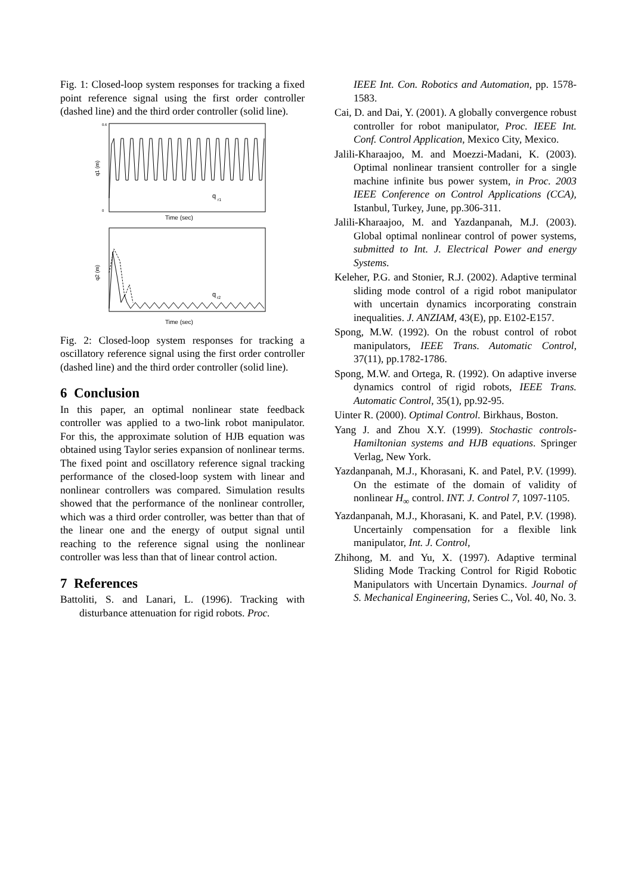Fig. 1: Closed-loop system responses for tracking a fixed point reference signal using the first order controller (dashed line) and the third order controller (solid line).
q1 (m)
0.6
0
q
r1
Time (sec)
q2 (m)
q
r2
Time (sec)
Fig. 2: Closed-loop system responses for tracking a oscillatory reference signal using the first order controller (dashed line) and the third order controller (solid line).
6 Conclusion
In this paper, an optimal nonlinear state feedback controller was applied to a two-link robot manipulator. For this, the approximate solution of HJB equation was obtained using Taylor series expansion of nonlinear terms. The fixed point and oscillatory reference signal tracking performance of the closed-loop system with linear and nonlinear controllers was compared. Simulation results showed that the performance of the nonlinear controller, which was a third order controller, was better than that of the linear one and the energy of output signal until reaching to the reference signal using the nonlinear controller was less than that of linear control action.
7 References
Battoliti, S. and Lanari, L. (1996). Tracking with disturbance attenuation for rigid robots. Proc.
IEEE Int. Con. Robotics and Automation, pp. 1578-1583.
Cai, D. and Dai, Y. (2001). A globally convergence robust controller for robot manipulator, Proc. IEEE Int. Conf. Control Application, Mexico City, Mexico.
Jalili-Kharaajoo, M. and Moezzi-Madani, K. (2003). Optimal nonlinear transient controller for a single machine infinite bus power system, in Proc. 2003 IEEE Conference on Control Applications (CCA), Istanbul, Turkey, June, pp.306-311.
Jalili-Kharaajoo, M. and Yazdanpanah, M.J. (2003). Global optimal nonlinear control of power systems, submitted to Int. J. Electrical Power and energy Systems.
Keleher, P.G. and Stonier, R.J. (2002). Adaptive terminal sliding mode control of a rigid robot manipulator with uncertain dynamics incorporating constrain inequalities. J. ANZIAM, 43(E), pp. E102-E157.
Spong, M.W. (1992). On the robust control of robot manipulators, IEEE Trans. Automatic Control, 37(11), pp.1782-1786.
Spong, M.W. and Ortega, R. (1992). On adaptive inverse dynamics control of rigid robots, IEEE Trans. Automatic Control, 35(1), pp.92-95.
Uinter R. (2000). Optimal Control. Birkhaus, Boston.
Yang J. and Zhou X.Y. (1999). Stochastic controls-Hamiltonian systems and HJB equations. Springer Verlag, New York.
Yazdanpanah, M.J., Khorasani, K. and Patel, P.V. (1999). On the estimate of the domain of validity of nonlinear H<sub>∞</sub> control. INT. J. Control 7, 1097-1105.
Yazdanpanah, M.J., Khorasani, K. and Patel, P.V. (1998). Uncertainly compensation for a flexible link manipulator, Int. J. Control,
Zhihong, M. and Yu, X. (1997). Adaptive terminal Sliding Mode Tracking Control for Rigid Robotic Manipulators with Uncertain Dynamics. Journal of S. Mechanical Engineering, Series C., Vol. 40, No. 3.